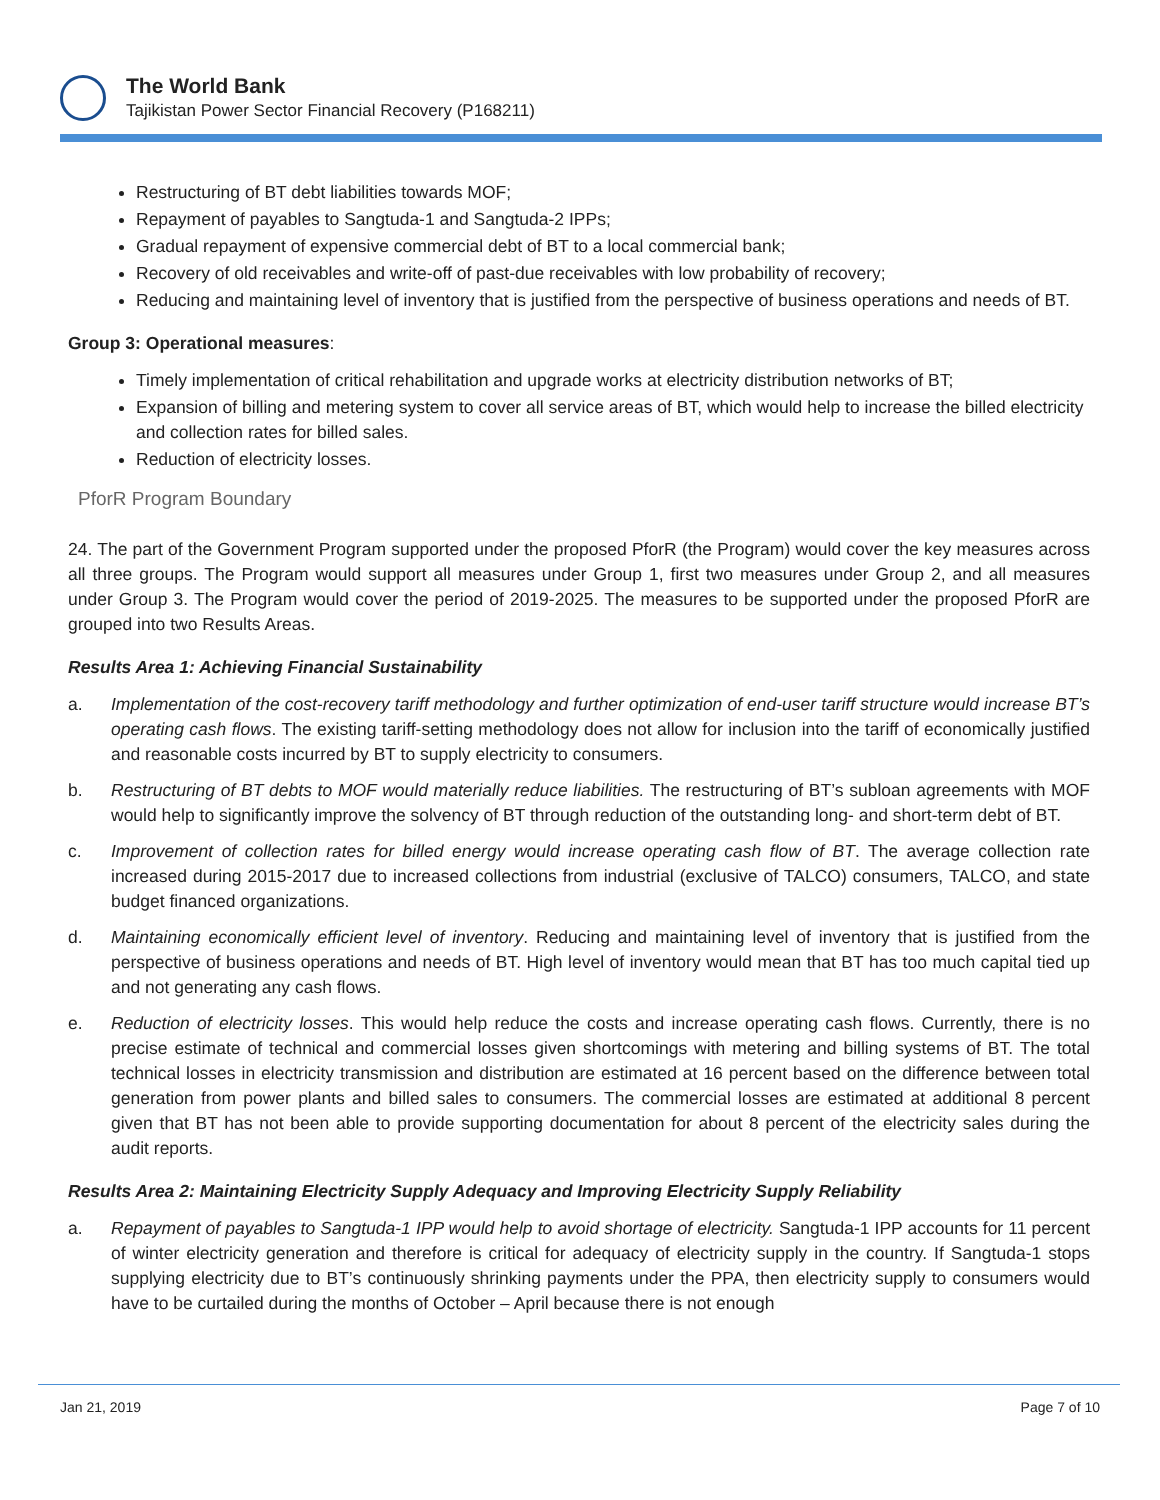The World Bank
Tajikistan Power Sector Financial Recovery (P168211)
Restructuring of BT debt liabilities towards MOF;
Repayment of payables to Sangtuda-1 and Sangtuda-2 IPPs;
Gradual repayment of expensive commercial debt of BT to a local commercial bank;
Recovery of old receivables and write-off of past-due receivables with low probability of recovery;
Reducing and maintaining level of inventory that is justified from the perspective of business operations and needs of BT.
Group 3: Operational measures:
Timely implementation of critical rehabilitation and upgrade works at electricity distribution networks of BT;
Expansion of billing and metering system to cover all service areas of BT, which would help to increase the billed electricity and collection rates for billed sales.
Reduction of electricity losses.
PforR Program Boundary
24. The part of the Government Program supported under the proposed PforR (the Program) would cover the key measures across all three groups. The Program would support all measures under Group 1, first two measures under Group 2, and all measures under Group 3. The Program would cover the period of 2019-2025. The measures to be supported under the proposed PforR are grouped into two Results Areas.
Results Area 1: Achieving Financial Sustainability
a. Implementation of the cost-recovery tariff methodology and further optimization of end-user tariff structure would increase BT’s operating cash flows. The existing tariff-setting methodology does not allow for inclusion into the tariff of economically justified and reasonable costs incurred by BT to supply electricity to consumers.
b. Restructuring of BT debts to MOF would materially reduce liabilities. The restructuring of BT’s subloan agreements with MOF would help to significantly improve the solvency of BT through reduction of the outstanding long- and short-term debt of BT.
c. Improvement of collection rates for billed energy would increase operating cash flow of BT. The average collection rate increased during 2015-2017 due to increased collections from industrial (exclusive of TALCO) consumers, TALCO, and state budget financed organizations.
d. Maintaining economically efficient level of inventory. Reducing and maintaining level of inventory that is justified from the perspective of business operations and needs of BT. High level of inventory would mean that BT has too much capital tied up and not generating any cash flows.
e. Reduction of electricity losses. This would help reduce the costs and increase operating cash flows. Currently, there is no precise estimate of technical and commercial losses given shortcomings with metering and billing systems of BT. The total technical losses in electricity transmission and distribution are estimated at 16 percent based on the difference between total generation from power plants and billed sales to consumers. The commercial losses are estimated at additional 8 percent given that BT has not been able to provide supporting documentation for about 8 percent of the electricity sales during the audit reports.
Results Area 2: Maintaining Electricity Supply Adequacy and Improving Electricity Supply Reliability
a. Repayment of payables to Sangtuda-1 IPP would help to avoid shortage of electricity. Sangtuda-1 IPP accounts for 11 percent of winter electricity generation and therefore is critical for adequacy of electricity supply in the country. If Sangtuda-1 stops supplying electricity due to BT’s continuously shrinking payments under the PPA, then electricity supply to consumers would have to be curtailed during the months of October – April because there is not enough
Jan 21, 2019 Page 7 of 10